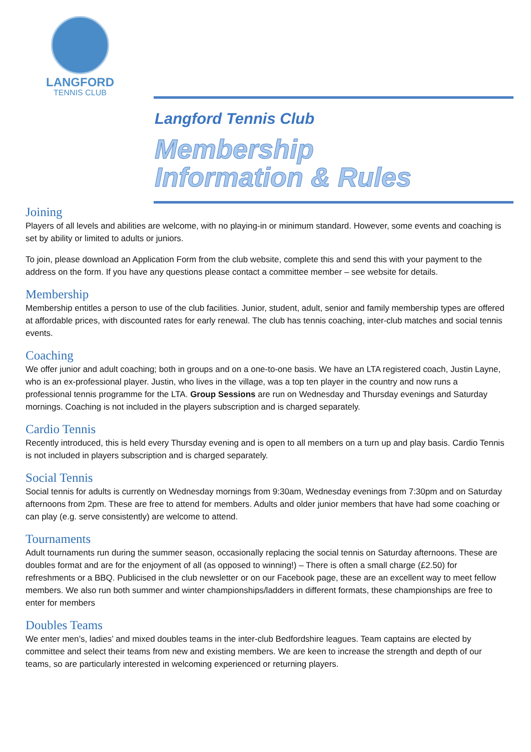LANGFORD
TENNIS CLUB
Langford Tennis Club
Membership
Information & Rules
Joining
Players of all levels and abilities are welcome, with no playing-in or minimum standard. However, some events and coaching is set by ability or limited to adults or juniors.
To join, please download an Application Form from the club website, complete this and send this with your payment to the address on the form. If you have any questions please contact a committee member – see website for details.
Membership
Membership entitles a person to use of the club facilities. Junior, student, adult, senior and family membership types are offered at affordable prices, with discounted rates for early renewal. The club has tennis coaching, inter-club matches and social tennis events.
Coaching
We offer junior and adult coaching; both in groups and on a one-to-one basis. We have an LTA registered coach, Justin Layne, who is an ex-professional player. Justin, who lives in the village, was a top ten player in the country and now runs a professional tennis programme for the LTA. Group Sessions are run on Wednesday and Thursday evenings and Saturday mornings. Coaching is not included in the players subscription and is charged separately.
Cardio Tennis
Recently introduced, this is held every Thursday evening and is open to all members on a turn up and play basis. Cardio Tennis is not included in players subscription and is charged separately.
Social Tennis
Social tennis for adults is currently on Wednesday mornings from 9:30am, Wednesday evenings from 7:30pm and on Saturday afternoons from 2pm. These are free to attend for members. Adults and older junior members that have had some coaching or can play (e.g. serve consistently) are welcome to attend.
Tournaments
Adult tournaments run during the summer season, occasionally replacing the social tennis on Saturday afternoons. These are doubles format and are for the enjoyment of all (as opposed to winning!) – There is often a small charge (£2.50) for refreshments or a BBQ. Publicised in the club newsletter or on our Facebook page, these are an excellent way to meet fellow members. We also run both summer and winter championships/ladders in different formats, these championships are free to enter for members
Doubles Teams
We enter men’s, ladies’ and mixed doubles teams in the inter-club Bedfordshire leagues. Team captains are elected by committee and select their teams from new and existing members. We are keen to increase the strength and depth of our teams, so are particularly interested in welcoming experienced or returning players.